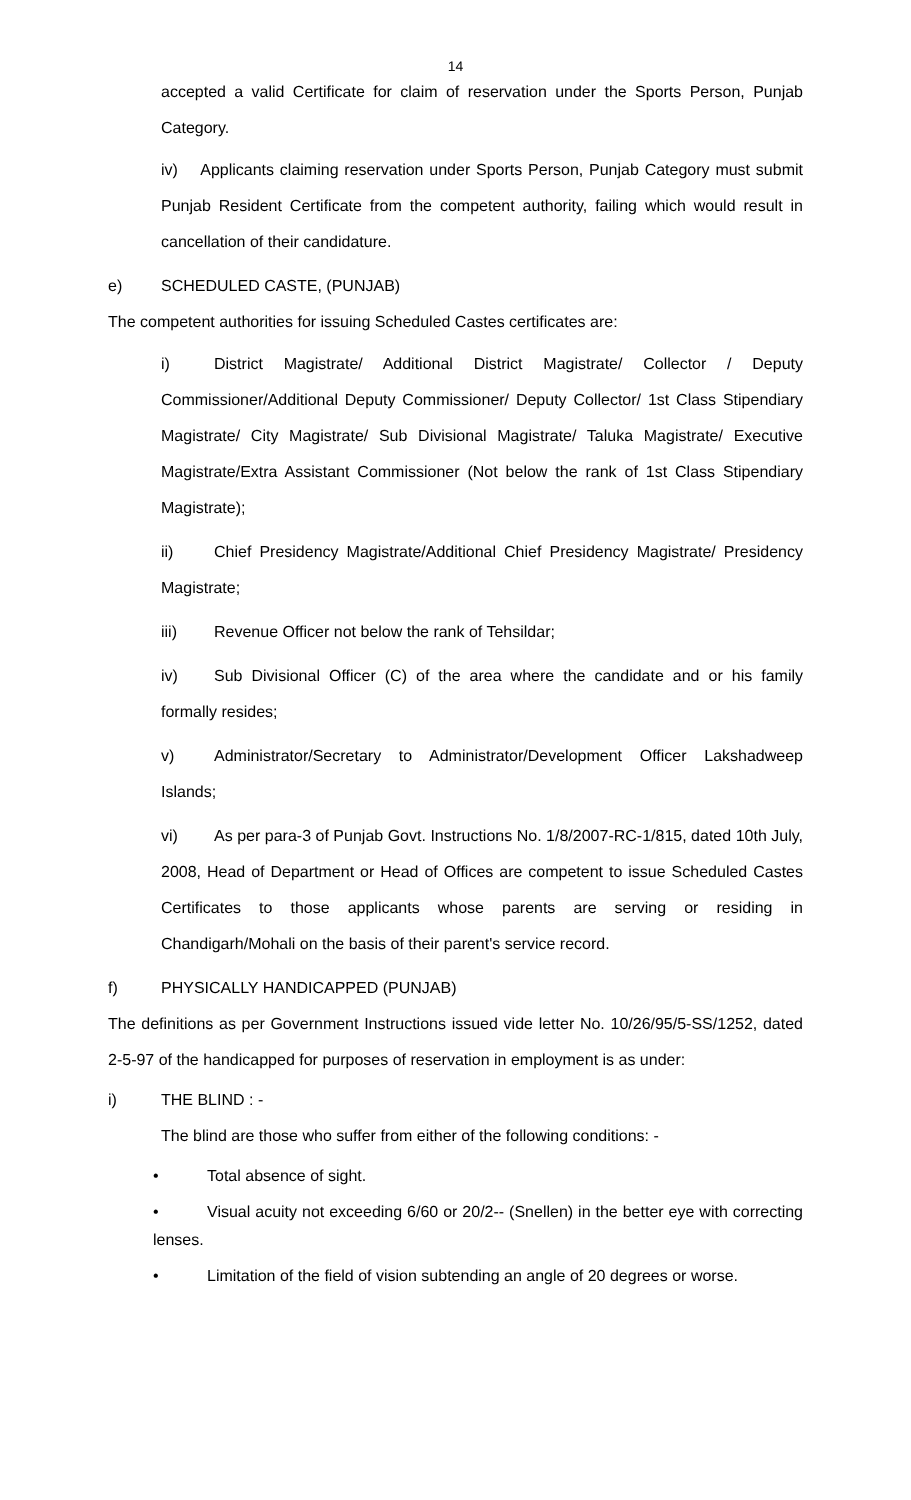14
accepted a valid Certificate for claim of reservation under the Sports Person, Punjab Category.
iv) Applicants claiming reservation under Sports Person, Punjab Category must submit Punjab Resident Certificate from the competent authority, failing which would result in cancellation of their candidature.
e) SCHEDULED CASTE, (PUNJAB)
The competent authorities for issuing Scheduled Castes certificates are:
i) District Magistrate/ Additional District Magistrate/ Collector / Deputy Commissioner/Additional Deputy Commissioner/ Deputy Collector/ 1st Class Stipendiary Magistrate/ City Magistrate/ Sub Divisional Magistrate/ Taluka Magistrate/ Executive Magistrate/Extra Assistant Commissioner (Not below the rank of 1st Class Stipendiary Magistrate);
ii) Chief Presidency Magistrate/Additional Chief Presidency Magistrate/ Presidency Magistrate;
iii) Revenue Officer not below the rank of Tehsildar;
iv) Sub Divisional Officer (C) of the area where the candidate and or his family formally resides;
v) Administrator/Secretary to Administrator/Development Officer Lakshadweep Islands;
vi) As per para-3 of Punjab Govt. Instructions No. 1/8/2007-RC-1/815, dated 10th July, 2008, Head of Department or Head of Offices are competent to issue Scheduled Castes Certificates to those applicants whose parents are serving or residing in Chandigarh/Mohali on the basis of their parent's service record.
f) PHYSICALLY HANDICAPPED (PUNJAB)
The definitions as per Government Instructions issued vide letter No. 10/26/95/5-SS/1252, dated 2-5-97 of the handicapped for purposes of reservation in employment is as under:
i) THE BLIND : -
The blind are those who suffer from either of the following conditions: -
• Total absence of sight.
• Visual acuity not exceeding 6/60 or 20/2-- (Snellen) in the better eye with correcting lenses.
• Limitation of the field of vision subtending an angle of 20 degrees or worse.